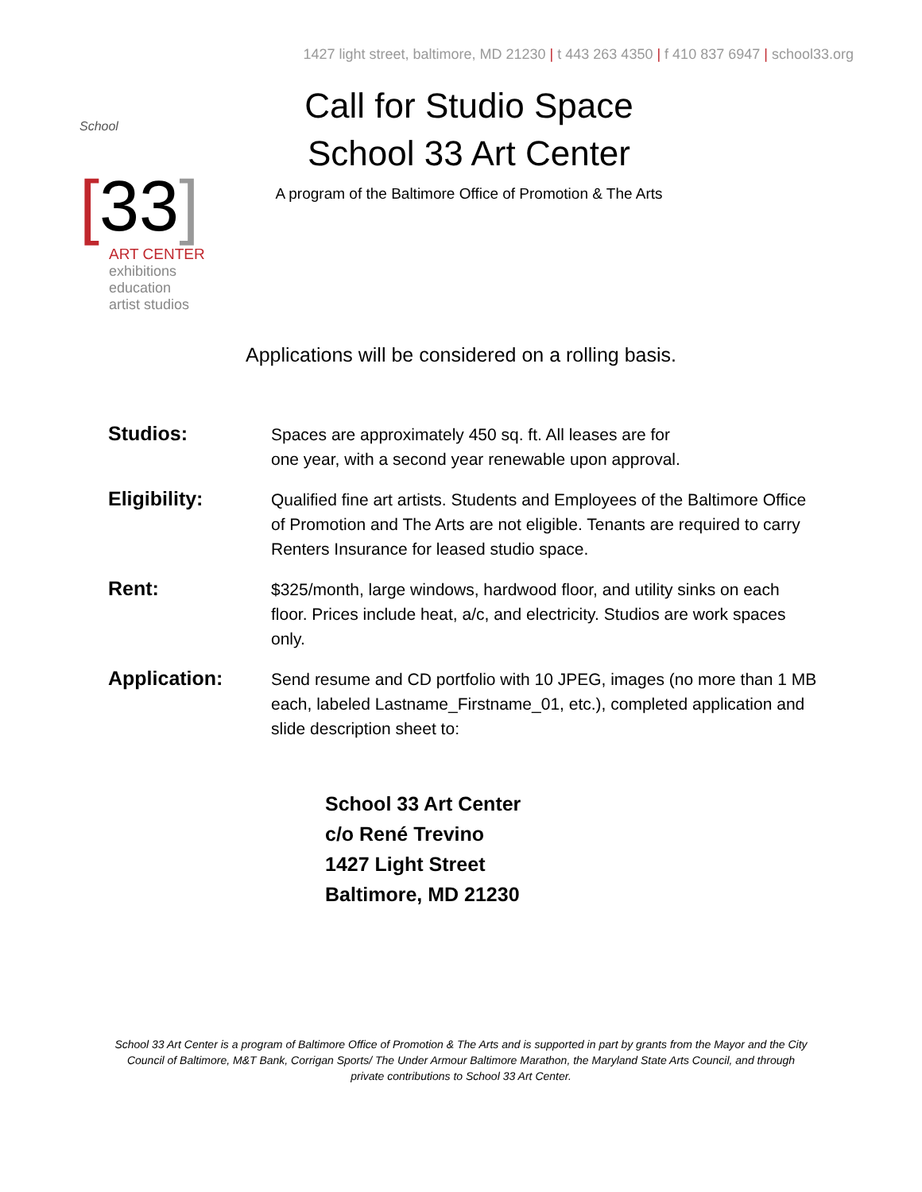1427 light street, baltimore, MD 21230 | t 443 263 4350 | f 410 837 6947 | school33.org
School [33]
ART CENTER
exhibitions
education
artist studios
Call for Studio Space
School 33 Art Center
A program of the Baltimore Office of Promotion & The Arts
Applications will be considered on a rolling basis.
Studios:
Spaces are approximately 450 sq. ft. All leases are for
one year, with a second year renewable upon approval.
Eligibility:
Qualified fine art artists. Students and Employees of the Baltimore Office of Promotion and The Arts are not eligible. Tenants are required to carry Renters Insurance for leased studio space.
Rent:
$325/month, large windows, hardwood floor, and utility sinks on each floor. Prices include heat, a/c, and electricity. Studios are work spaces only.
Application:
Send resume and CD portfolio with 10 JPEG, images (no more than 1 MB each, labeled Lastname_Firstname_01, etc.), completed application and slide description sheet to:
School 33 Art Center
c/o René Trevino
1427 Light Street
Baltimore, MD 21230
School 33 Art Center is a program of Baltimore Office of Promotion & The Arts and is supported in part by grants from the Mayor and the City Council of Baltimore, M&T Bank, Corrigan Sports/ The Under Armour Baltimore Marathon, the Maryland State Arts Council, and through private contributions to School 33 Art Center.